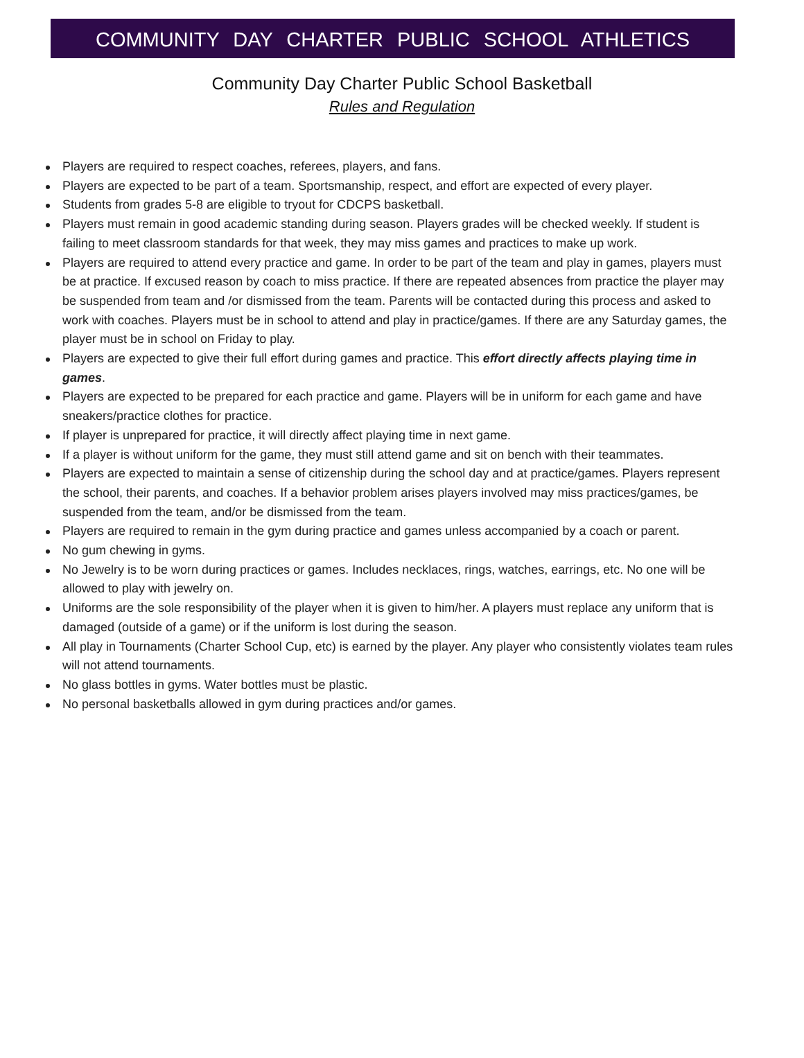COMMUNITY DAY CHARTER PUBLIC SCHOOL ATHLETICS
Community Day Charter Public School Basketball
Rules and Regulation
Players are required to respect coaches, referees, players, and fans.
Players are expected to be part of a team. Sportsmanship, respect, and effort are expected of every player.
Students from grades 5-8 are eligible to tryout for CDCPS basketball.
Players must remain in good academic standing during season. Players grades will be checked weekly. If student is failing to meet classroom standards for that week, they may miss games and practices to make up work.
Players are required to attend every practice and game. In order to be part of the team and play in games, players must be at practice. If excused reason by coach to miss practice. If there are repeated absences from practice the player may be suspended from team and /or dismissed from the team. Parents will be contacted during this process and asked to work with coaches. Players must be in school to attend and play in practice/games. If there are any Saturday games, the player must be in school on Friday to play.
Players are expected to give their full effort during games and practice. This effort directly affects playing time in games.
Players are expected to be prepared for each practice and game. Players will be in uniform for each game and have sneakers/practice clothes for practice.
If player is unprepared for practice, it will directly affect playing time in next game.
If a player is without uniform for the game, they must still attend game and sit on bench with their teammates.
Players are expected to maintain a sense of citizenship during the school day and at practice/games. Players represent the school, their parents, and coaches. If a behavior problem arises players involved may miss practices/games, be suspended from the team, and/or be dismissed from the team.
Players are required to remain in the gym during practice and games unless accompanied by a coach or parent.
No gum chewing in gyms.
No Jewelry is to be worn during practices or games. Includes necklaces, rings, watches, earrings, etc. No one will be allowed to play with jewelry on.
Uniforms are the sole responsibility of the player when it is given to him/her. A players must replace any uniform that is damaged (outside of a game) or if the uniform is lost during the season.
All play in Tournaments (Charter School Cup, etc) is earned by the player. Any player who consistently violates team rules will not attend tournaments.
No glass bottles in gyms. Water bottles must be plastic.
No personal basketballs allowed in gym during practices and/or games.